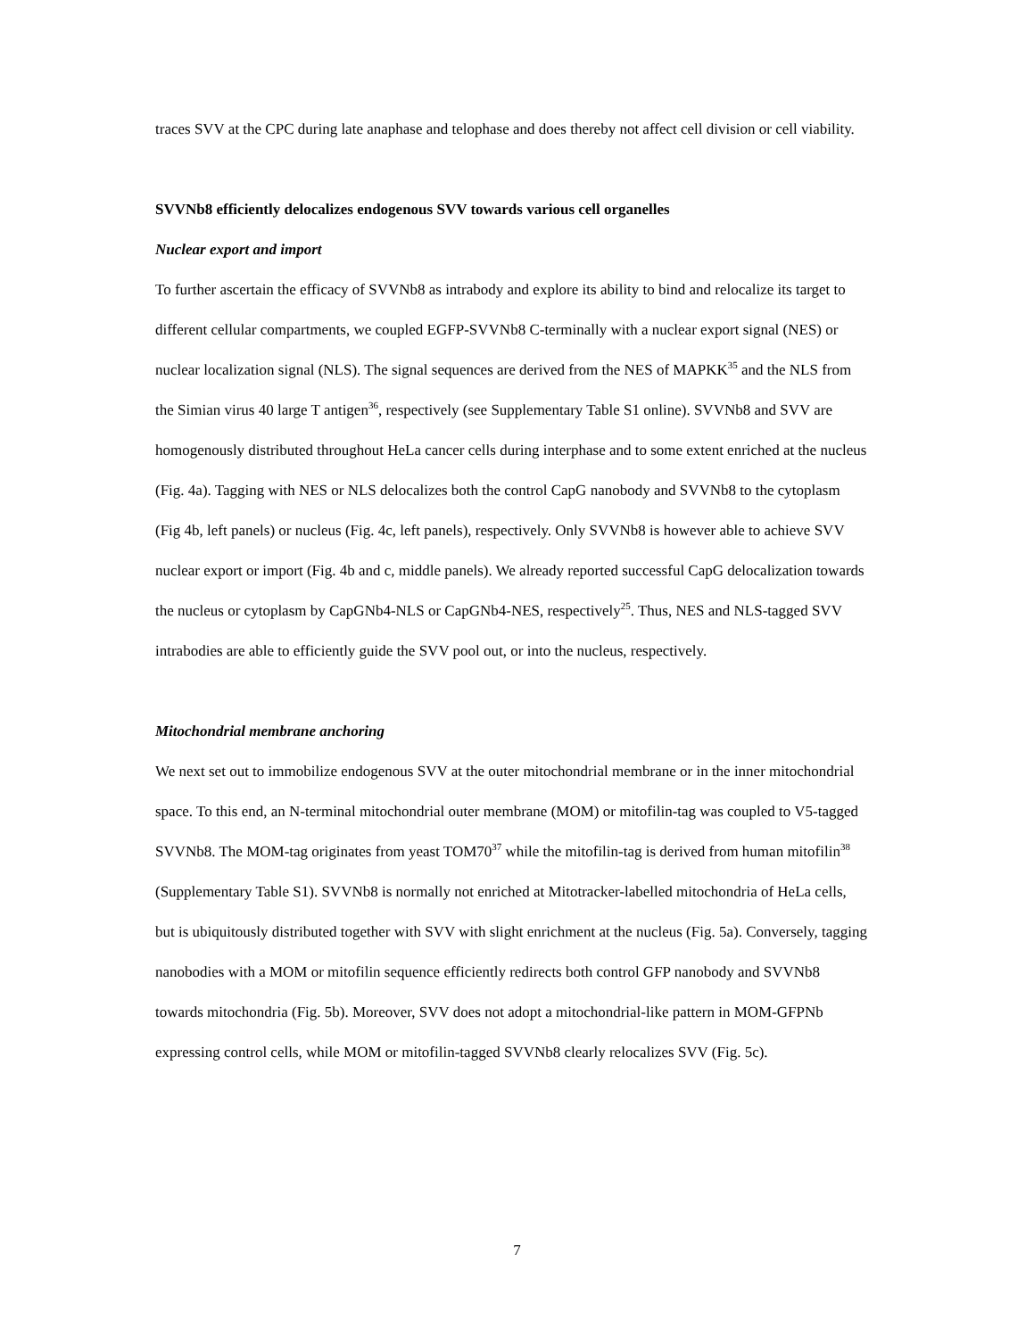traces SVV at the CPC during late anaphase and telophase and does thereby not affect cell division or cell viability.
SVVNb8 efficiently delocalizes endogenous SVV towards various cell organelles
Nuclear export and import
To further ascertain the efficacy of SVVNb8 as intrabody and explore its ability to bind and relocalize its target to different cellular compartments, we coupled EGFP-SVVNb8 C-terminally with a nuclear export signal (NES) or nuclear localization signal (NLS). The signal sequences are derived from the NES of MAPKK<sup>35</sup> and the NLS from the Simian virus 40 large T antigen<sup>36</sup>, respectively (see Supplementary Table S1 online). SVVNb8 and SVV are homogenously distributed throughout HeLa cancer cells during interphase and to some extent enriched at the nucleus (Fig. 4a). Tagging with NES or NLS delocalizes both the control CapG nanobody and SVVNb8 to the cytoplasm (Fig 4b, left panels) or nucleus (Fig. 4c, left panels), respectively. Only SVVNb8 is however able to achieve SVV nuclear export or import (Fig. 4b and c, middle panels). We already reported successful CapG delocalization towards the nucleus or cytoplasm by CapGNb4-NLS or CapGNb4-NES, respectively<sup>25</sup>. Thus, NES and NLS-tagged SVV intrabodies are able to efficiently guide the SVV pool out, or into the nucleus, respectively.
Mitochondrial membrane anchoring
We next set out to immobilize endogenous SVV at the outer mitochondrial membrane or in the inner mitochondrial space. To this end, an N-terminal mitochondrial outer membrane (MOM) or mitofilin-tag was coupled to V5-tagged SVVNb8. The MOM-tag originates from yeast TOM70<sup>37</sup> while the mitofilin-tag is derived from human mitofilin<sup>38</sup> (Supplementary Table S1). SVVNb8 is normally not enriched at Mitotracker-labelled mitochondria of HeLa cells, but is ubiquitously distributed together with SVV with slight enrichment at the nucleus (Fig. 5a). Conversely, tagging nanobodies with a MOM or mitofilin sequence efficiently redirects both control GFP nanobody and SVVNb8 towards mitochondria (Fig. 5b). Moreover, SVV does not adopt a mitochondrial-like pattern in MOM-GFPNb expressing control cells, while MOM or mitofilin-tagged SVVNb8 clearly relocalizes SVV (Fig. 5c).
7